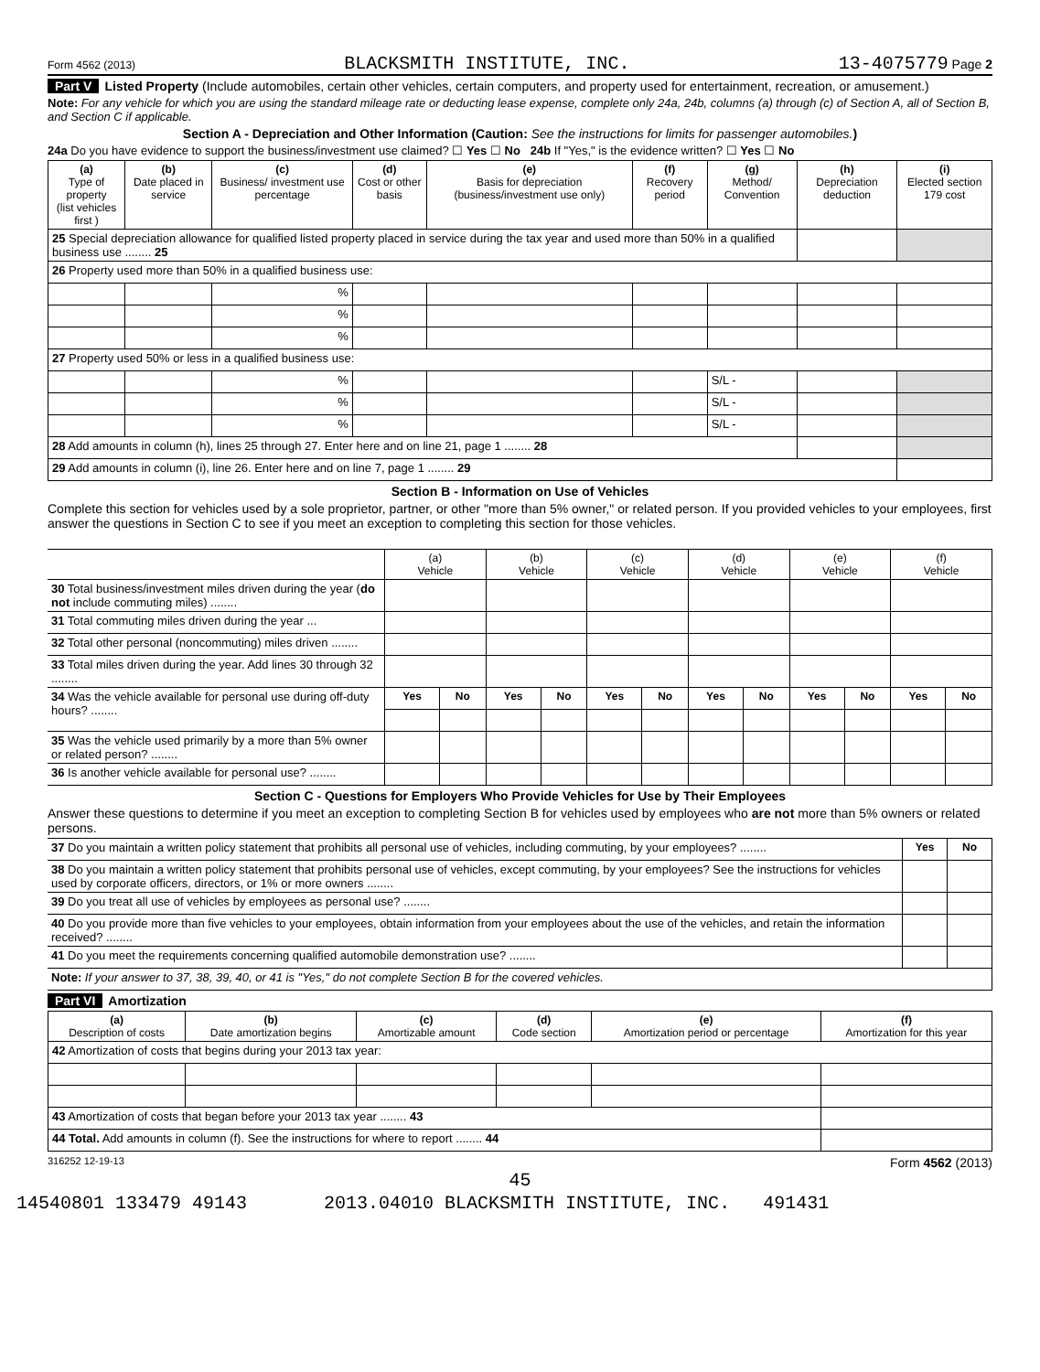Form 4562 (2013) BLACKSMITH INSTITUTE, INC. 13-4075779 Page 2
Part V Listed Property (Include automobiles, certain other vehicles, certain computers, and property used for entertainment, recreation, or amusement.)
Note: For any vehicle for which you are using the standard mileage rate or deducting lease expense, complete only 24a, 24b, columns (a) through (c) of Section A, all of Section B, and Section C if applicable.
Section A - Depreciation and Other Information (Caution: See the instructions for limits for passenger automobiles.)
24a Do you have evidence to support the business/investment use claimed? ☐ Yes ☐ No 24b If "Yes," is the evidence written? ☐ Yes ☐ No
| (a) Type of property (list vehicles first ) | (b) Date placed in service | (c) Business/ investment use percentage | (d) Cost or other basis | (e) Basis for depreciation (business/investment use only) | (f) Recovery period | (g) Method/ Convention | (h) Depreciation deduction | (i) Elected section 179 cost |
| --- | --- | --- | --- | --- | --- | --- | --- | --- |
| 25 Special depreciation allowance for qualified listed property placed in service during the tax year and used more than 50% in a qualified business use ........ 25 | | | | | | | | |
| 26 Property used more than 50% in a qualified business use: | | | | | | | | |
| | | % | | | | | | |
| | | % | | | | | | |
| | | % | | | | | | |
| 27 Property used 50% or less in a qualified business use: | | | | | | | | |
| | | % | | | | S/L - | | |
| | | % | | | | S/L - | | |
| | | % | | | | S/L - | | |
| 28 Add amounts in column (h), lines 25 through 27. Enter here and on line 21, page 1 ........ 28 | | | | | | | | |
| 29 Add amounts in column (i), line 26. Enter here and on line 7, page 1 ........ 29 | | | | | | | | |
Section B - Information on Use of Vehicles
Complete this section for vehicles used by a sole proprietor, partner, or other "more than 5% owner," or related person. If you provided vehicles to your employees, first answer the questions in Section C to see if you meet an exception to completing this section for those vehicles.
| | (a) Vehicle | | (b) Vehicle | | (c) Vehicle | | (d) Vehicle | | (e) Vehicle | | (f) Vehicle | |
| 30 Total business/investment miles driven during the year ( do not include commuting miles) ........ | | | | | | | | | | | | |
| 31 Total commuting miles driven during the year ... | | | | | | | | | | | | |
| 32 Total other personal (noncommuting) miles driven ........ | | | | | | | | | | | | |
| 33 Total miles driven during the year. Add lines 30 through 32 ........ | | | | | | | | | | | | |
| 34 Was the vehicle available for personal use during off-duty hours? ........ | Yes | No | Yes | No | Yes | No | Yes | No | Yes | No | Yes | No |
| 35 Was the vehicle used primarily by a more than 5% owner or related person? ........ | | | | | | | | | | | | |
| 36 Is another vehicle available for personal use? ........ | | | | | | | | | | | | |
Section C - Questions for Employers Who Provide Vehicles for Use by Their Employees
Answer these questions to determine if you meet an exception to completing Section B for vehicles used by employees who are not more than 5% owners or related persons.
| 37 Do you maintain a written policy statement that prohibits all personal use of vehicles, including commuting, by your employees? ........ | Yes | No |
| 38 Do you maintain a written policy statement that prohibits personal use of vehicles, except commuting, by your employees? See the instructions for vehicles used by corporate officers, directors, or 1% or more owners ........ | | |
| 39 Do you treat all use of vehicles by employees as personal use? ........ | | |
| 40 Do you provide more than five vehicles to your employees, obtain information from your employees about the use of the vehicles, and retain the information received? ........ | | |
| 41 Do you meet the requirements concerning qualified automobile demonstration use? ........ | | |
| Note: If your answer to 37, 38, 39, 40, or 41 is "Yes," do not complete Section B for the covered vehicles. | | |
Part VI Amortization
| (a) Description of costs | (b) Date amortization begins | (c) Amortizable amount | (d) Code section | (e) Amortization period or percentage | (f) Amortization for this year |
| --- | --- | --- | --- | --- | --- |
| 42 Amortization of costs that begins during your 2013 tax year: | | | | | |
| 43 Amortization of costs that began before your 2013 tax year ........ 43 | | | | | |
| 44 Total. Add amounts in column (f). See the instructions for where to report ........ 44 | | | | | |
316252 12-19-13 Form 4562 (2013)
45
14540801 133479 49143 2013.04010 BLACKSMITH INSTITUTE, INC. 491431